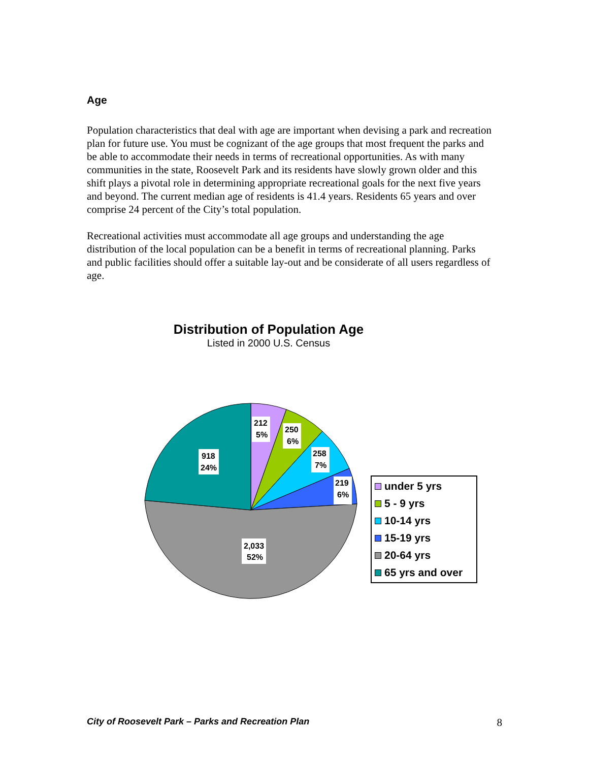Age
Population characteristics that deal with age are important when devising a park and recreation plan for future use. You must be cognizant of the age groups that most frequent the parks and be able to accommodate their needs in terms of recreational opportunities. As with many communities in the state, Roosevelt Park and its residents have slowly grown older and this shift plays a pivotal role in determining appropriate recreational goals for the next five years and beyond. The current median age of residents is 41.4 years. Residents 65 years and over comprise 24 percent of the City’s total population.
Recreational activities must accommodate all age groups and understanding the age distribution of the local population can be a benefit in terms of recreational planning. Parks and public facilities should offer a suitable lay-out and be considerate of all users regardless of age.
Distribution of Population Age
Listed in 2000 U.S. Census
212
5%
250
6%
258
7%
219
6%
918
24%
2,033
52%
under 5 yrs
5 - 9 yrs
10-14 yrs
15-19 yrs
20-64 yrs
65 yrs and over
City of Roosevelt Park – Parks and Recreation Plan 8